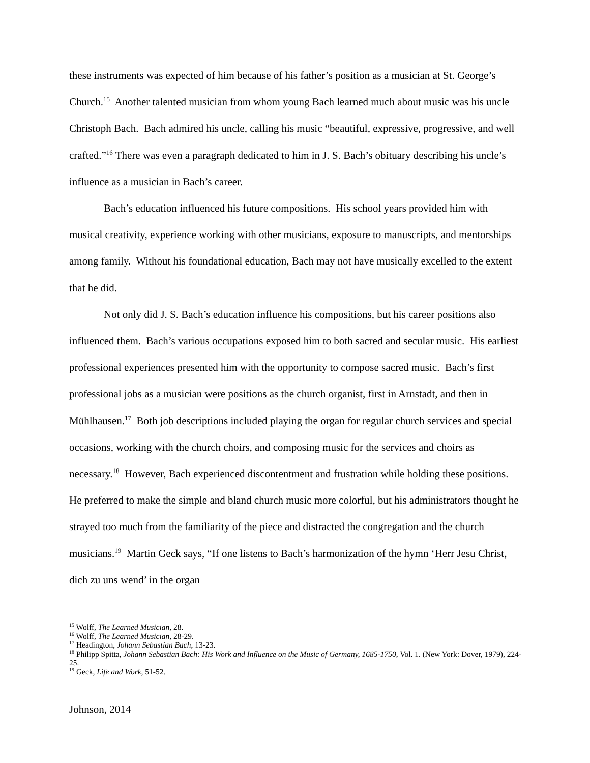these instruments was expected of him because of his father’s position as a musician at St. George’s Church.<sup>15</sup> Another talented musician from whom young Bach learned much about music was his uncle Christoph Bach. Bach admired his uncle, calling his music “beautiful, expressive, progressive, and well crafted.”<sup>16</sup> There was even a paragraph dedicated to him in J. S. Bach’s obituary describing his uncle’s influence as a musician in Bach’s career.
Bach’s education influenced his future compositions. His school years provided him with musical creativity, experience working with other musicians, exposure to manuscripts, and mentorships among family. Without his foundational education, Bach may not have musically excelled to the extent that he did.
Not only did J. S. Bach’s education influence his compositions, but his career positions also influenced them. Bach’s various occupations exposed him to both sacred and secular music. His earliest professional experiences presented him with the opportunity to compose sacred music. Bach’s first professional jobs as a musician were positions as the church organist, first in Arnstadt, and then in Mühlhausen.<sup>17</sup> Both job descriptions included playing the organ for regular church services and special occasions, working with the church choirs, and composing music for the services and choirs as necessary.<sup>18</sup> However, Bach experienced discontentment and frustration while holding these positions. He preferred to make the simple and bland church music more colorful, but his administrators thought he strayed too much from the familiarity of the piece and distracted the congregation and the church musicians.<sup>19</sup> Martin Geck says, “If one listens to Bach’s harmonization of the hymn ‘Herr Jesu Christ, dich zu uns wend’ in the organ
<sup>15</sup> Wolff, The Learned Musician, 28.
<sup>16</sup> Wolff, The Learned Musician, 28-29.
<sup>17</sup> Headington, Johann Sebastian Bach, 13-23.
<sup>18</sup> Philipp Spitta, Johann Sebastian Bach: His Work and Influence on the Music of Germany, 1685-1750, Vol. 1. (New York: Dover, 1979), 224-25.
<sup>19</sup> Geck, Life and Work, 51-52.
Johnson, 2014